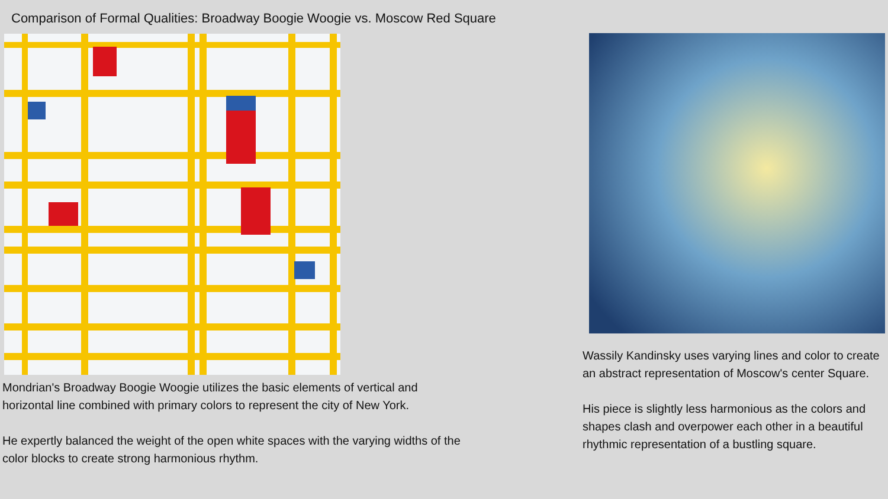Comparison of Formal Qualities: Broadway Boogie Woogie vs. Moscow Red Square
Mondrian's Broadway Boogie Woogie utilizes the basic elements of vertical and horizontal line combined with primary colors to represent the city of New York.
He expertly balanced the weight of the open white spaces with the varying widths of the color blocks to create strong harmonious rhythm.
Wassily Kandinsky uses varying lines and color to create an abstract representation of Moscow's center Square.
His piece is slightly less harmonious as the colors and shapes clash and overpower each other in a beautiful rhythmic representation of a bustling square.